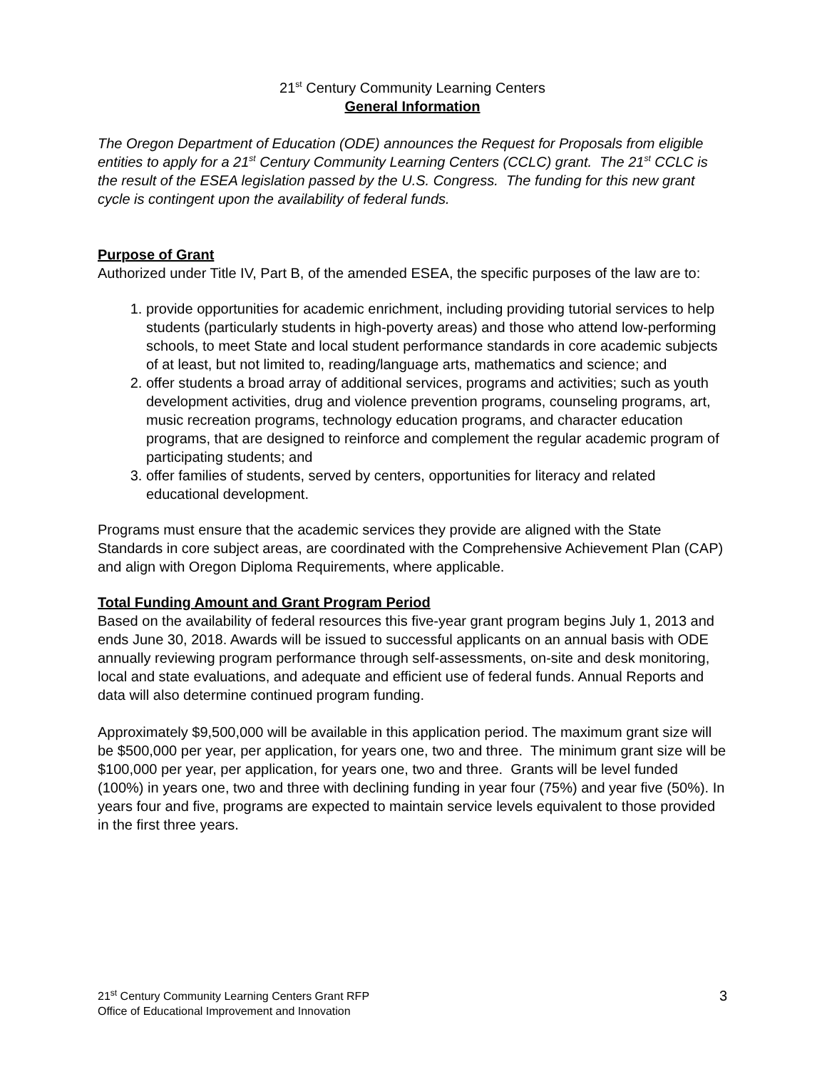21<sup>st</sup> Century Community Learning Centers
General Information
The Oregon Department of Education (ODE) announces the Request for Proposals from eligible entities to apply for a 21<sup>st</sup> Century Community Learning Centers (CCLC) grant. The 21<sup>st</sup> CCLC is the result of the ESEA legislation passed by the U.S. Congress. The funding for this new grant cycle is contingent upon the availability of federal funds.
Purpose of Grant
Authorized under Title IV, Part B, of the amended ESEA, the specific purposes of the law are to:
1. provide opportunities for academic enrichment, including providing tutorial services to help students (particularly students in high-poverty areas) and those who attend low-performing schools, to meet State and local student performance standards in core academic subjects of at least, but not limited to, reading/language arts, mathematics and science; and
2. offer students a broad array of additional services, programs and activities; such as youth development activities, drug and violence prevention programs, counseling programs, art, music recreation programs, technology education programs, and character education programs, that are designed to reinforce and complement the regular academic program of participating students; and
3. offer families of students, served by centers, opportunities for literacy and related educational development.
Programs must ensure that the academic services they provide are aligned with the State Standards in core subject areas, are coordinated with the Comprehensive Achievement Plan (CAP) and align with Oregon Diploma Requirements, where applicable.
Total Funding Amount and Grant Program Period
Based on the availability of federal resources this five-year grant program begins July 1, 2013 and ends June 30, 2018. Awards will be issued to successful applicants on an annual basis with ODE annually reviewing program performance through self-assessments, on-site and desk monitoring, local and state evaluations, and adequate and efficient use of federal funds. Annual Reports and data will also determine continued program funding.
Approximately $9,500,000 will be available in this application period. The maximum grant size will be $500,000 per year, per application, for years one, two and three. The minimum grant size will be $100,000 per year, per application, for years one, two and three. Grants will be level funded (100%) in years one, two and three with declining funding in year four (75%) and year five (50%). In years four and five, programs are expected to maintain service levels equivalent to those provided in the first three years.
21<sup>st</sup> Century Community Learning Centers Grant RFP
Office of Educational Improvement and Innovation
3